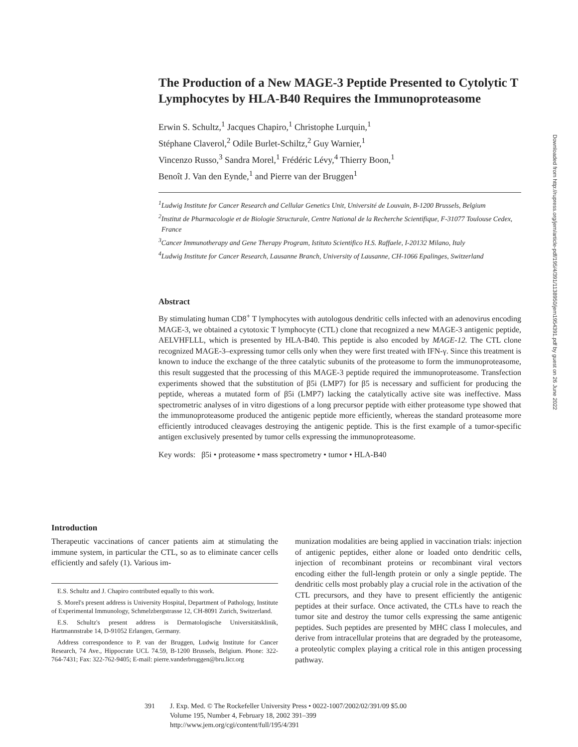The Production of a New MAGE-3 Peptide Presented to Cytolytic T Lymphocytes by HLA-B40 Requires the Immunoproteasome
Erwin S. Schultz,<sup>1</sup> Jacques Chapiro,<sup>1</sup> Christophe Lurquin,<sup>1</sup>
Stéphane Claverol,<sup>2</sup> Odile Burlet-Schiltz,<sup>2</sup> Guy Warnier,<sup>1</sup>
Vincenzo Russo,<sup>3</sup> Sandra Morel,<sup>1</sup> Frédéric Lévy,<sup>4</sup> Thierry Boon,<sup>1</sup>
Benoît J. Van den Eynde,<sup>1</sup> and Pierre van der Bruggen<sup>1</sup>
<sup>1</sup> Ludwig Institute for Cancer Research and Cellular Genetics Unit, Université de Louvain, B-1200 Brussels, Belgium
<sup>2</sup> Institut de Pharmacologie et de Biologie Structurale, Centre National de la Recherche Scientifique, F-31077 Toulouse Cedex, France
<sup>3</sup> Cancer Immunotherapy and Gene Therapy Program, Istituto Scientifico H.S. Raffaele, I-20132 Milano, Italy
<sup>4</sup> Ludwig Institute for Cancer Research, Lausanne Branch, University of Lausanne, CH-1066 Epalinges, Switzerland
Abstract
By stimulating human CD8<sup>+</sup> T lymphocytes with autologous dendritic cells infected with an adenovirus encoding MAGE-3, we obtained a cytotoxic T lymphocyte (CTL) clone that recognized a new MAGE-3 antigenic peptide, AELVHFLLL, which is presented by HLA-B40. This peptide is also encoded by MAGE-12. The CTL clone recognized MAGE-3–expressing tumor cells only when they were first treated with IFN-γ. Since this treatment is known to induce the exchange of the three catalytic subunits of the proteasome to form the immunoproteasome, this result suggested that the processing of this MAGE-3 peptide required the immunoproteasome. Transfection experiments showed that the substitution of β5i (LMP7) for β5 is necessary and sufficient for producing the peptide, whereas a mutated form of β5i (LMP7) lacking the catalytically active site was ineffective. Mass spectrometric analyses of in vitro digestions of a long precursor peptide with either proteasome type showed that the immunoproteasome produced the antigenic peptide more efficiently, whereas the standard proteasome more efficiently introduced cleavages destroying the antigenic peptide. This is the first example of a tumor-specific antigen exclusively presented by tumor cells expressing the immunoproteasome.
Key words: β5i • proteasome • mass spectrometry • tumor • HLA-B40
Introduction
Therapeutic vaccinations of cancer patients aim at stimulating the immune system, in particular the CTL, so as to eliminate cancer cells efficiently and safely (1). Various im-
E.S. Schultz and J. Chapiro contributed equally to this work.
S. Morel's present address is University Hospital, Department of Pathology, Institute of Experimental Immunology, Schmelzbergstrasse 12, CH-8091 Zurich, Switzerland.
E.S. Schultz's present address is Dermatologische Universitätsklinik, Hartmannstrabe 14, D-91052 Erlangen, Germany.
Address correspondence to P. van der Bruggen, Ludwig Institute for Cancer Research, 74 Ave., Hippocrate UCL 74.59, B-1200 Brussels, Belgium. Phone: 322-764-7431; Fax: 322-762-9405; E-mail: pierre.vanderbruggen@bru.licr.org
munization modalities are being applied in vaccination trials: injection of antigenic peptides, either alone or loaded onto dendritic cells, injection of recombinant proteins or recombinant viral vectors encoding either the full-length protein or only a single peptide. The dendritic cells most probably play a crucial role in the activation of the CTL precursors, and they have to present efficiently the antigenic peptides at their surface. Once activated, the CTLs have to reach the tumor site and destroy the tumor cells expressing the same antigenic peptides. Such peptides are presented by MHC class I molecules, and derive from intracellular proteins that are degraded by the proteasome, a proteolytic complex playing a critical role in this antigen processing pathway.
391 J. Exp. Med. © The Rockefeller University Press • 0022-1007/2002/02/391/09 $5.00
Volume 195, Number 4, February 18, 2002 391–399
http://www.jem.org/cgi/content/full/195/4/391
Downloaded from http://rupress.org/jem/article-pdf/195/4/391/1138950/jem1954391.pdf by guest on 26 June 2022